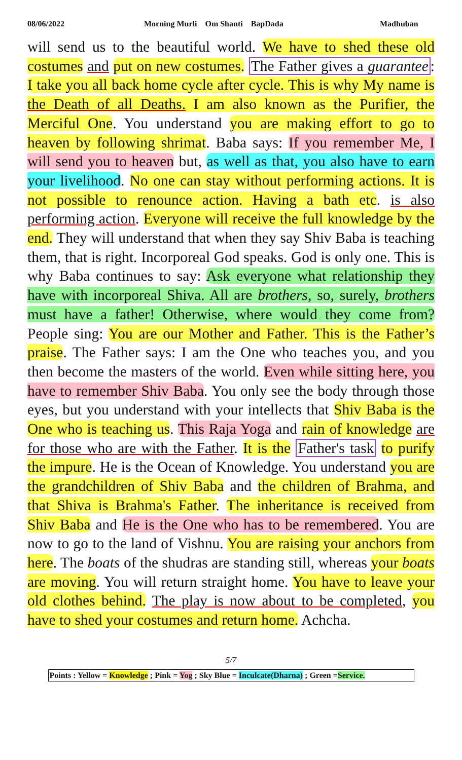08/06/2022 Morning Murli Om Shanti BapDada Madhuban
will send us to the beautiful world. We have to shed these old costumes and put on new costumes. The Father gives a guarantee: I take you all back home cycle after cycle. This is why My name is the Death of all Deaths. I am also known as the Purifier, the Merciful One. You understand you are making effort to go to heaven by following shrimat. Baba says: If you remember Me, I will send you to heaven but, as well as that, you also have to earn your livelihood. No one can stay without performing actions. It is not possible to renounce action. Having a bath etc. is also performing action. Everyone will receive the full knowledge by the end. They will understand that when they say Shiv Baba is teaching them, that is right. Incorporeal God speaks. God is only one. This is why Baba continues to say: Ask everyone what relationship they have with incorporeal Shiva. All are brothers, so, surely, brothers must have a father! Otherwise, where would they come from? People sing: You are our Mother and Father. This is the Father’s praise. The Father says: I am the One who teaches you, and you then become the masters of the world. Even while sitting here, you have to remember Shiv Baba. You only see the body through those eyes, but you understand with your intellects that Shiv Baba is the One who is teaching us. This Raja Yoga and rain of knowledge are for those who are with the Father. It is the Father's task to purify the impure. He is the Ocean of Knowledge. You understand you are the grandchildren of Shiv Baba and the children of Brahma, and that Shiva is Brahma's Father. The inheritance is received from Shiv Baba and He is the One who has to be remembered. You are now to go to the land of Vishnu. You are raising your anchors from here. The boats of the shudras are standing still, whereas your boats are moving. You will return straight home. You have to leave your old clothes behind. The play is now about to be completed, you have to shed your costumes and return home. Achcha.
5/7
Points : Yellow = Knowledge ; Pink = Yog ; Sky Blue = Inculcate(Dharna) ; Green =Service.